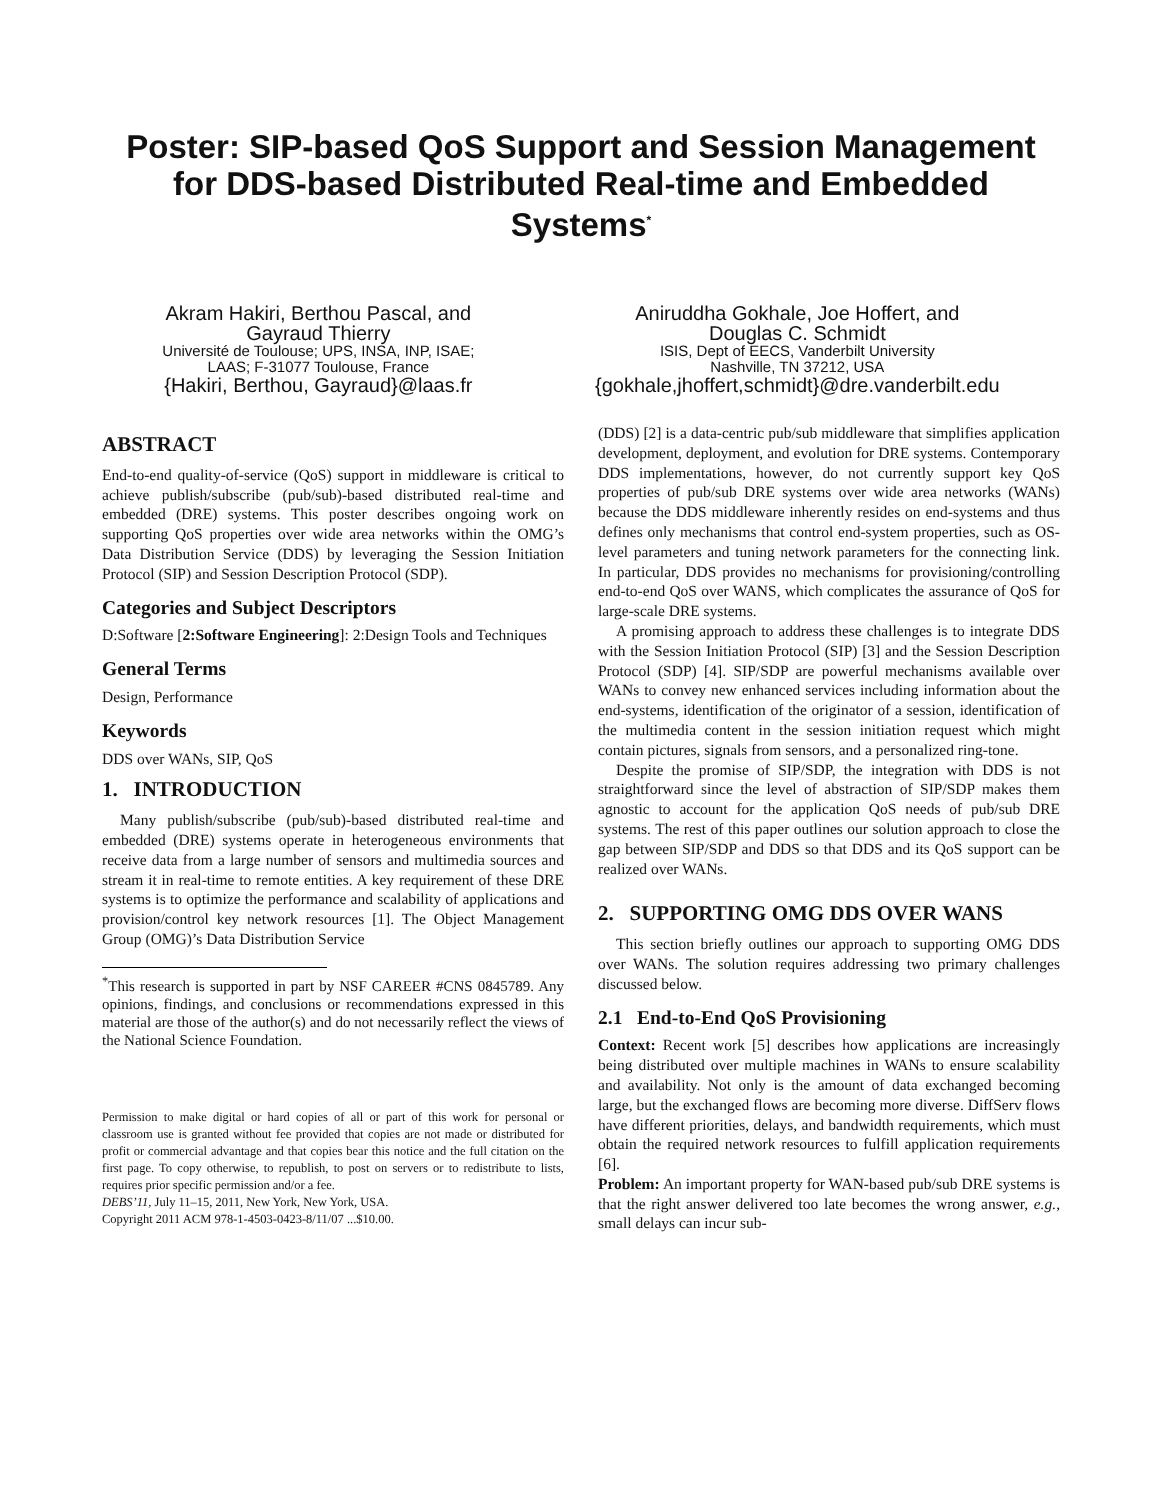Poster: SIP-based QoS Support and Session Management for DDS-based Distributed Real-time and Embedded Systems<sup>*</sup>
Akram Hakiri, Berthou Pascal, and
Gayraud Thierry
Université de Toulouse; UPS, INSA, INP, ISAE;
LAAS; F-31077 Toulouse, France
{Hakiri, Berthou, Gayraud}@laas.fr
Aniruddha Gokhale, Joe Hoffert, and
Douglas C. Schmidt
ISIS, Dept of EECS, Vanderbilt University
Nashville, TN 37212, USA
{gokhale,jhoffert,schmidt}@dre.vanderbilt.edu
ABSTRACT
End-to-end quality-of-service (QoS) support in middleware is critical to achieve publish/subscribe (pub/sub)-based distributed real-time and embedded (DRE) systems. This poster describes ongoing work on supporting QoS properties over wide area networks within the OMG’s Data Distribution Service (DDS) by leveraging the Session Initiation Protocol (SIP) and Session Description Protocol (SDP).
Categories and Subject Descriptors
D:Software [2:Software Engineering]: 2:Design Tools and Techniques
General Terms
Design, Performance
Keywords
DDS over WANs, SIP, QoS
1. INTRODUCTION
Many publish/subscribe (pub/sub)-based distributed real-time and embedded (DRE) systems operate in heterogeneous environments that receive data from a large number of sensors and multimedia sources and stream it in real-time to remote entities. A key requirement of these DRE systems is to optimize the performance and scalability of applications and provision/control key network resources [1]. The Object Management Group (OMG)’s Data Distribution Service
<sup>*</sup> This research is supported in part by NSF CAREER #CNS 0845789. Any opinions, findings, and conclusions or recommendations expressed in this material are those of the author(s) and do not necessarily reflect the views of the National Science Foundation.
Permission to make digital or hard copies of all or part of this work for personal or classroom use is granted without fee provided that copies are not made or distributed for profit or commercial advantage and that copies bear this notice and the full citation on the first page. To copy otherwise, to republish, to post on servers or to redistribute to lists, requires prior specific permission and/or a fee.
DEBS’11, July 11–15, 2011, New York, New York, USA.
Copyright 2011 ACM 978-1-4503-0423-8/11/07 ...$10.00.
(DDS) [2] is a data-centric pub/sub middleware that simplifies application development, deployment, and evolution for DRE systems. Contemporary DDS implementations, however, do not currently support key QoS properties of pub/sub DRE systems over wide area networks (WANs) because the DDS middleware inherently resides on end-systems and thus defines only mechanisms that control end-system properties, such as OS-level parameters and tuning network parameters for the connecting link. In particular, DDS provides no mechanisms for provisioning/controlling end-to-end QoS over WANS, which complicates the assurance of QoS for large-scale DRE systems.
A promising approach to address these challenges is to integrate DDS with the Session Initiation Protocol (SIP) [3] and the Session Description Protocol (SDP) [4]. SIP/SDP are powerful mechanisms available over WANs to convey new enhanced services including information about the end-systems, identification of the originator of a session, identification of the multimedia content in the session initiation request which might contain pictures, signals from sensors, and a personalized ring-tone.
Despite the promise of SIP/SDP, the integration with DDS is not straightforward since the level of abstraction of SIP/SDP makes them agnostic to account for the application QoS needs of pub/sub DRE systems. The rest of this paper outlines our solution approach to close the gap between SIP/SDP and DDS so that DDS and its QoS support can be realized over WANs.
2. SUPPORTING OMG DDS OVER WANS
This section briefly outlines our approach to supporting OMG DDS over WANs. The solution requires addressing two primary challenges discussed below.
2.1 End-to-End QoS Provisioning
Context: Recent work [5] describes how applications are increasingly being distributed over multiple machines in WANs to ensure scalability and availability. Not only is the amount of data exchanged becoming large, but the exchanged flows are becoming more diverse. DiffServ flows have different priorities, delays, and bandwidth requirements, which must obtain the required network resources to fulfill application requirements [6].
Problem: An important property for WAN-based pub/sub DRE systems is that the right answer delivered too late becomes the wrong answer, e.g., small delays can incur sub-